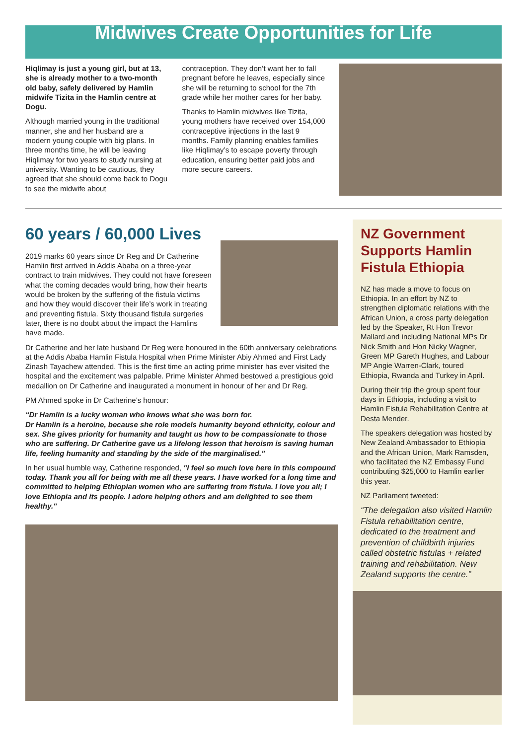Midwives Create Opportunities for Life
Hiqlimay is just a young girl, but at 13, she is already mother to a two-month old baby, safely delivered by Hamlin midwife Tizita in the Hamlin centre at Dogu.
Although married young in the traditional manner, she and her husband are a modern young couple with big plans. In three months time, he will be leaving Hiqlimay for two years to study nursing at university. Wanting to be cautious, they agreed that she should come back to Dogu to see the midwife about
contraception. They don’t want her to fall pregnant before he leaves, especially since she will be returning to school for the 7th grade while her mother cares for her baby.
Thanks to Hamlin midwives like Tizita, young mothers have received over 154,000 contraceptive injections in the last 9 months. Family planning enables families like Hiqlimay’s to escape poverty through education, ensuring better paid jobs and more secure careers.
60 years / 60,000 Lives
2019 marks 60 years since Dr Reg and Dr Catherine Hamlin first arrived in Addis Ababa on a three-year contract to train midwives. They could not have foreseen what the coming decades would bring, how their hearts would be broken by the suffering of the fistula victims and how they would discover their life’s work in treating and preventing fistula. Sixty thousand fistula surgeries later, there is no doubt about the impact the Hamlins have made.
Dr Catherine and her late husband Dr Reg were honoured in the 60th anniversary celebrations at the Addis Ababa Hamlin Fistula Hospital when Prime Minister Abiy Ahmed and First Lady Zinash Tayachew attended. This is the first time an acting prime minister has ever visited the hospital and the excitement was palpable. Prime Minister Ahmed bestowed a prestigious gold medallion on Dr Catherine and inaugurated a monument in honour of her and Dr Reg.
PM Ahmed spoke in Dr Catherine’s honour:
“Dr Hamlin is a lucky woman who knows what she was born for.
Dr Hamlin is a heroine, because she role models humanity beyond ethnicity, colour and sex. She gives priority for humanity and taught us how to be compassionate to those who are suffering. Dr Catherine gave us a lifelong lesson that heroism is saving human life, feeling humanity and standing by the side of the marginalised.”
In her usual humble way, Catherine responded, "I feel so much love here in this compound today. Thank you all for being with me all these years. I have worked for a long time and committed to helping Ethiopian women who are suffering from fistula. I love you all; I love Ethiopia and its people. I adore helping others and am delighted to see them healthy."
NZ Government Supports Hamlin Fistula Ethiopia
NZ has made a move to focus on Ethiopia. In an effort by NZ to strengthen diplomatic relations with the African Union, a cross party delegation led by the Speaker, Rt Hon Trevor Mallard and including National MPs Dr Nick Smith and Hon Nicky Wagner, Green MP Gareth Hughes, and Labour MP Angie Warren-Clark, toured Ethiopia, Rwanda and Turkey in April.
During their trip the group spent four days in Ethiopia, including a visit to Hamlin Fistula Rehabilitation Centre at Desta Mender.
The speakers delegation was hosted by New Zealand Ambassador to Ethiopia and the African Union, Mark Ramsden, who facilitated the NZ Embassy Fund contributing $25,000 to Hamlin earlier this year.
NZ Parliament tweeted:
“The delegation also visited Hamlin Fistula rehabilitation centre, dedicated to the treatment and prevention of childbirth injuries called obstetric fistulas + related training and rehabilitation. New Zealand supports the centre.”